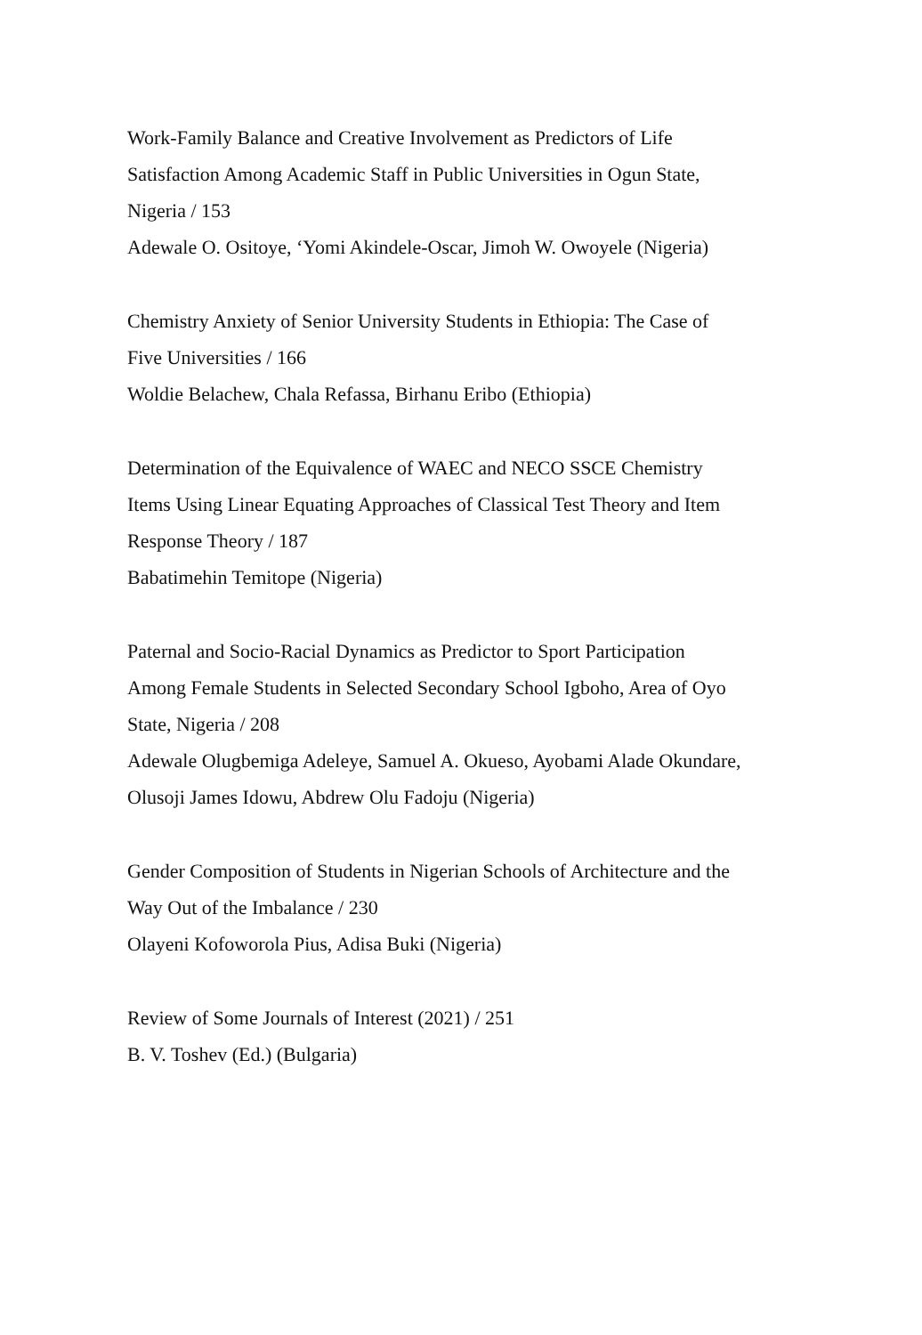Work-Family Balance and Creative Involvement as Predictors of Life
Satisfaction Among Academic Staff in Public Universities in Ogun State,
Nigeria / 153
Adewale O. Ositoye, ‘Yomi Akindele-Oscar, Jimoh W. Owoyele (Nigeria)
Chemistry Anxiety of Senior University Students in Ethiopia: The Case of
Five Universities / 166
Woldie Belachew, Chala Refassa, Birhanu Eribo (Ethiopia)
Determination of the Equivalence of WAEC and NECO SSCE Chemistry
Items Using Linear Equating Approaches of Classical Test Theory and Item
Response Theory / 187
Babatimehin Temitope (Nigeria)
Paternal and Socio-Racial Dynamics as Predictor to Sport Participation
Among Female Students in Selected Secondary School Igboho, Area of Oyo
State, Nigeria / 208
Adewale Olugbemiga Adeleye, Samuel A. Okueso, Ayobami Alade Okundare,
Olusoji James Idowu, Abdrew Olu Fadoju (Nigeria)
Gender Composition of Students in Nigerian Schools of Architecture and the
Way Out of the Imbalance / 230
Olayeni Kofoworola Pius, Adisa Buki (Nigeria)
Review of Some Journals of Interest (2021) / 251
B. V. Toshev (Ed.) (Bulgaria)